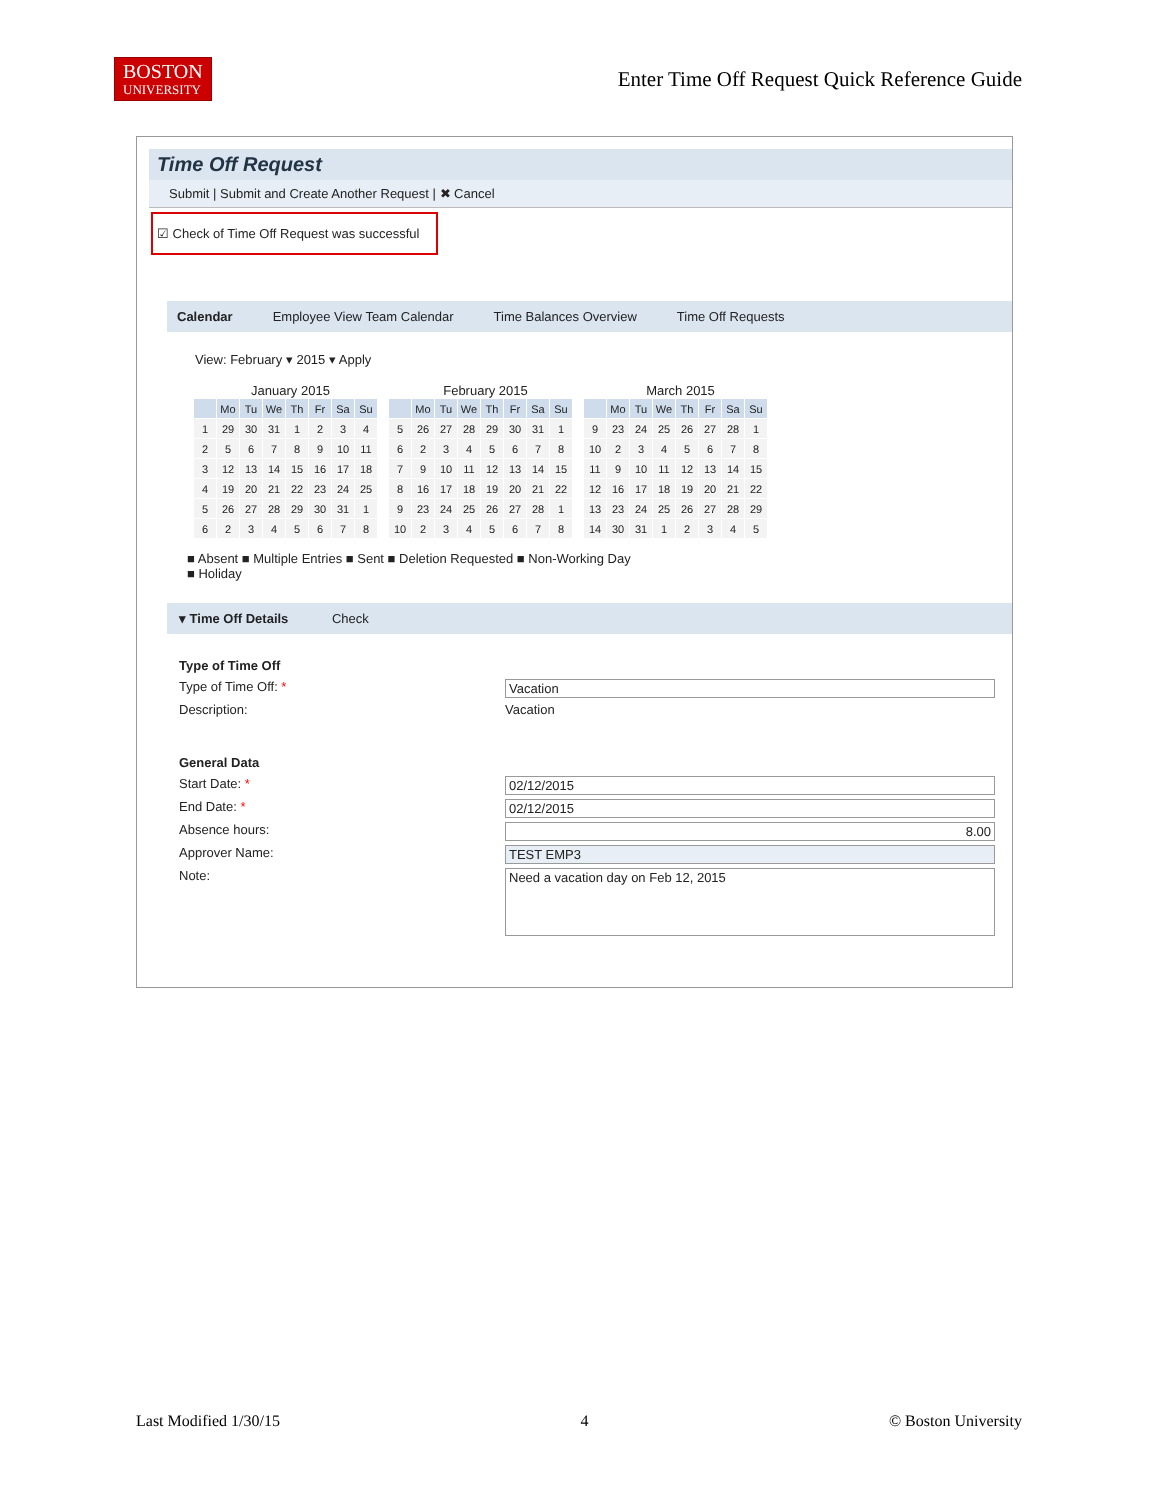BOSTON
UNIVERSITY
Enter Time Off Request Quick Reference Guide
Time Off Request
Submit | Submit and Create Another Request | ✖ Cancel
☑ Check of Time Off Request was successful
Calendar Employee View Team Calendar Time Balances Overview Time Off Requests
View: February ▾ 2015 ▾ Apply
January 2015
| | Mo | Tu | We | Th | Fr | Sa | Su |
| --- | --- | --- | --- | --- | --- | --- | --- |
| 1 | 29 | 30 | 31 | 1 | 2 | 3 | 4 |
| 2 | 5 | 6 | 7 | 8 | 9 | 10 | 11 |
| 3 | 12 | 13 | 14 | 15 | 16 | 17 | 18 |
| 4 | 19 | 20 | 21 | 22 | 23 | 24 | 25 |
| 5 | 26 | 27 | 28 | 29 | 30 | 31 | 1 |
| 6 | 2 | 3 | 4 | 5 | 6 | 7 | 8 |
February 2015
| | Mo | Tu | We | Th | Fr | Sa | Su |
| --- | --- | --- | --- | --- | --- | --- | --- |
| 5 | 26 | 27 | 28 | 29 | 30 | 31 | 1 |
| 6 | 2 | 3 | 4 | 5 | 6 | 7 | 8 |
| 7 | 9 | 10 | 11 | 12 | 13 | 14 | 15 |
| 8 | 16 | 17 | 18 | 19 | 20 | 21 | 22 |
| 9 | 23 | 24 | 25 | 26 | 27 | 28 | 1 |
| 10 | 2 | 3 | 4 | 5 | 6 | 7 | 8 |
March 2015
| | Mo | Tu | We | Th | Fr | Sa | Su |
| --- | --- | --- | --- | --- | --- | --- | --- |
| 9 | 23 | 24 | 25 | 26 | 27 | 28 | 1 |
| 10 | 2 | 3 | 4 | 5 | 6 | 7 | 8 |
| 11 | 9 | 10 | 11 | 12 | 13 | 14 | 15 |
| 12 | 16 | 17 | 18 | 19 | 20 | 21 | 22 |
| 13 | 23 | 24 | 25 | 26 | 27 | 28 | 29 |
| 14 | 30 | 31 | 1 | 2 | 3 | 4 | 5 |
■ Absent ■ Multiple Entries ■ Sent ■ Deletion Requested ■ Non-Working Day
■ Holiday
▾ Time Off Details Check
Type of Time Off
Type of Time Off: * Vacation
Description: Vacation
General Data
Start Date: * 02/12/2015
End Date: * 02/12/2015
Absence hours: 8.00
Approver Name: TEST EMP3
Note: Need a vacation day on Feb 12, 2015
Last Modified 1/30/15 4 © Boston University